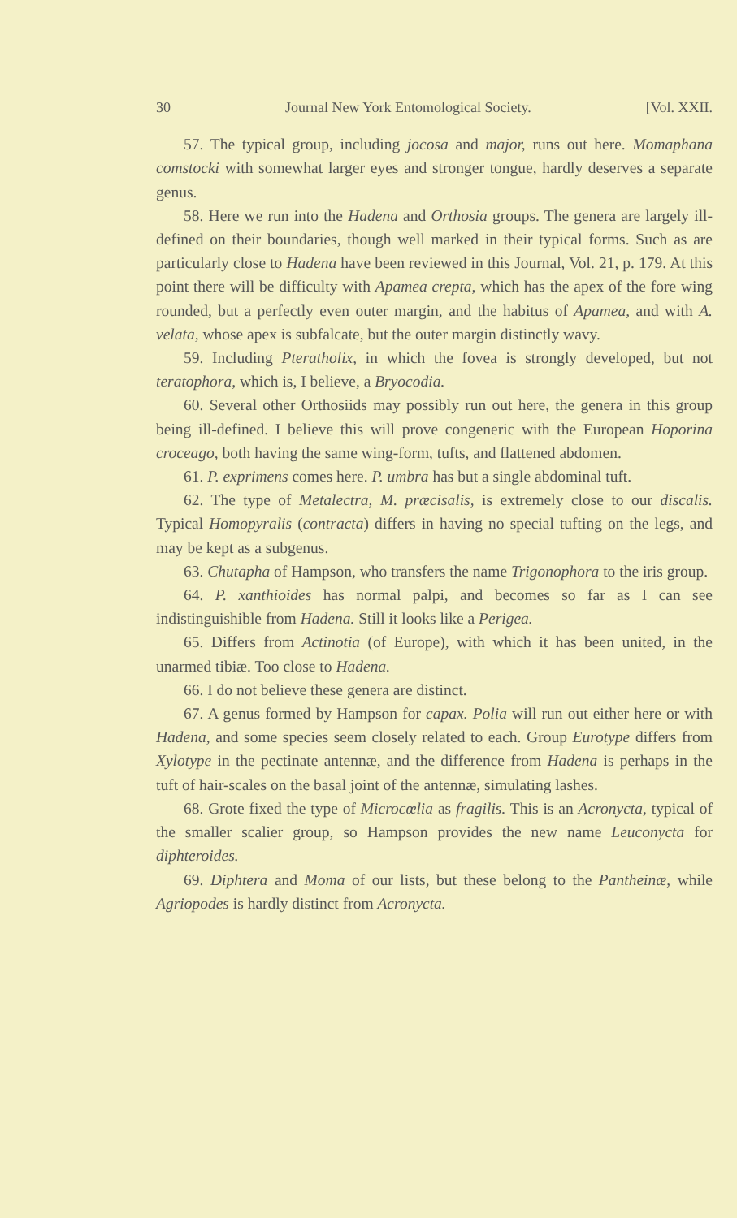30 Journal New York Entomological Society. [Vol. XXII.
57. The typical group, including jocosa and major, runs out here. Momaphana comstocki with somewhat larger eyes and stronger tongue, hardly deserves a separate genus.
58. Here we run into the Hadena and Orthosia groups. The genera are largely ill-defined on their boundaries, though well marked in their typical forms. Such as are particularly close to Hadena have been reviewed in this Journal, Vol. 21, p. 179. At this point there will be difficulty with Apamea crepta, which has the apex of the fore wing rounded, but a perfectly even outer margin, and the habitus of Apamea, and with A. velata, whose apex is subfalcate, but the outer margin distinctly wavy.
59. Including Pteratholix, in which the fovea is strongly developed, but not teratophora, which is, I believe, a Bryocodia.
60. Several other Orthosiids may possibly run out here, the genera in this group being ill-defined. I believe this will prove congeneric with the European Hoporina croceago, both having the same wing-form, tufts, and flattened abdomen.
61. P. exprimens comes here. P. umbra has but a single abdominal tuft.
62. The type of Metalectra, M. præcisalis, is extremely close to our discalis. Typical Homopyralis (contracta) differs in having no special tufting on the legs, and may be kept as a subgenus.
63. Chutapha of Hampson, who transfers the name Trigonophora to the iris group.
64. P. xanthioides has normal palpi, and becomes so far as I can see indistinguishible from Hadena. Still it looks like a Perigea.
65. Differs from Actinotia (of Europe), with which it has been united, in the unarmed tibiæ. Too close to Hadena.
66. I do not believe these genera are distinct.
67. A genus formed by Hampson for capax. Polia will run out either here or with Hadena, and some species seem closely related to each. Group Eurotype differs from Xylotype in the pectinate antennæ, and the difference from Hadena is perhaps in the tuft of hair-scales on the basal joint of the antennæ, simulating lashes.
68. Grote fixed the type of Microcœlia as fragilis. This is an Acronycta, typical of the smaller scalier group, so Hampson provides the new name Leuconycta for diphteroides.
69. Diphtera and Moma of our lists, but these belong to the Pantheinæ, while Agriopodes is hardly distinct from Acronycta.